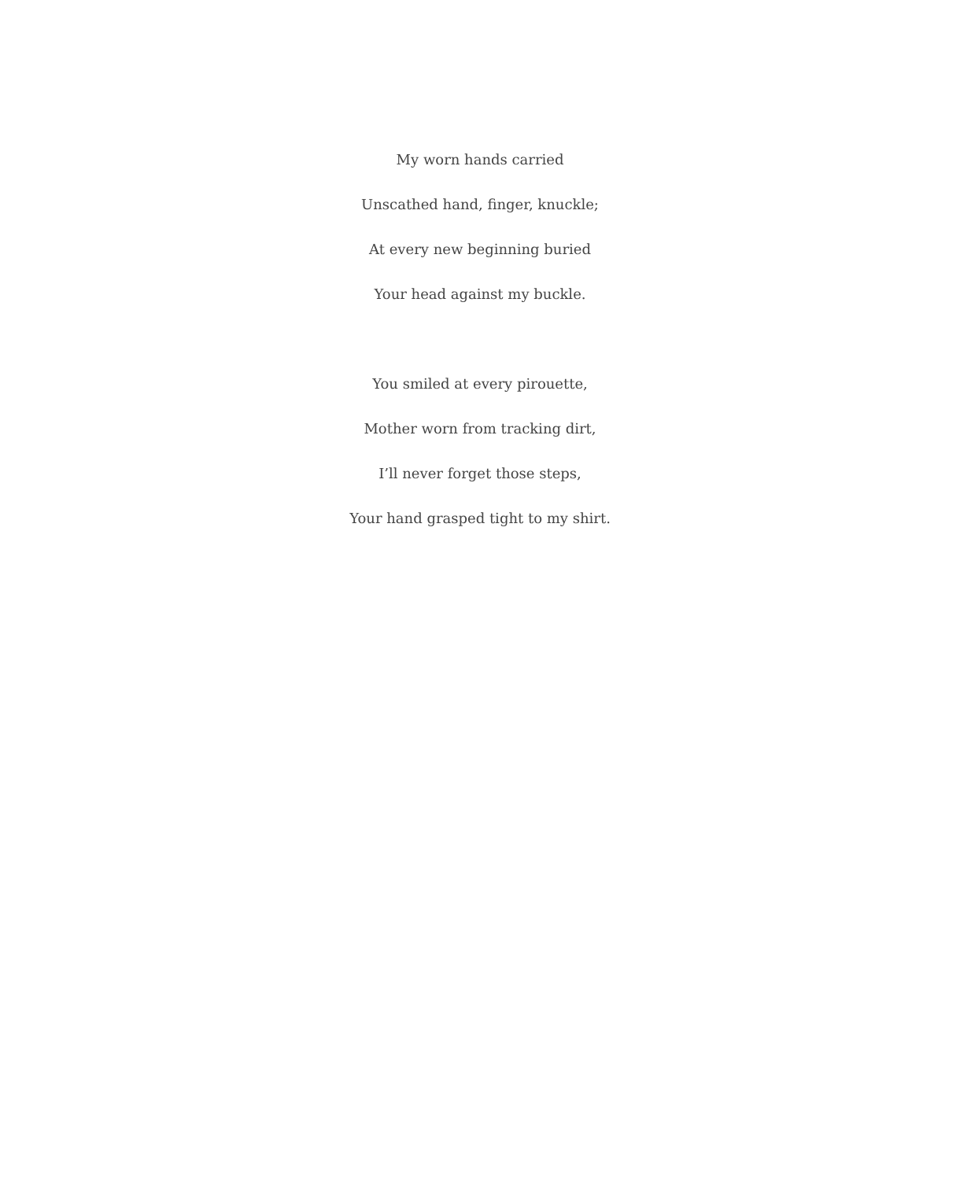My worn hands carried
Unscathed hand, finger, knuckle;
At every new beginning buried
Your head against my buckle.
You smiled at every pirouette,
Mother worn from tracking dirt,
I’ll never forget those steps,
Your hand grasped tight to my shirt.